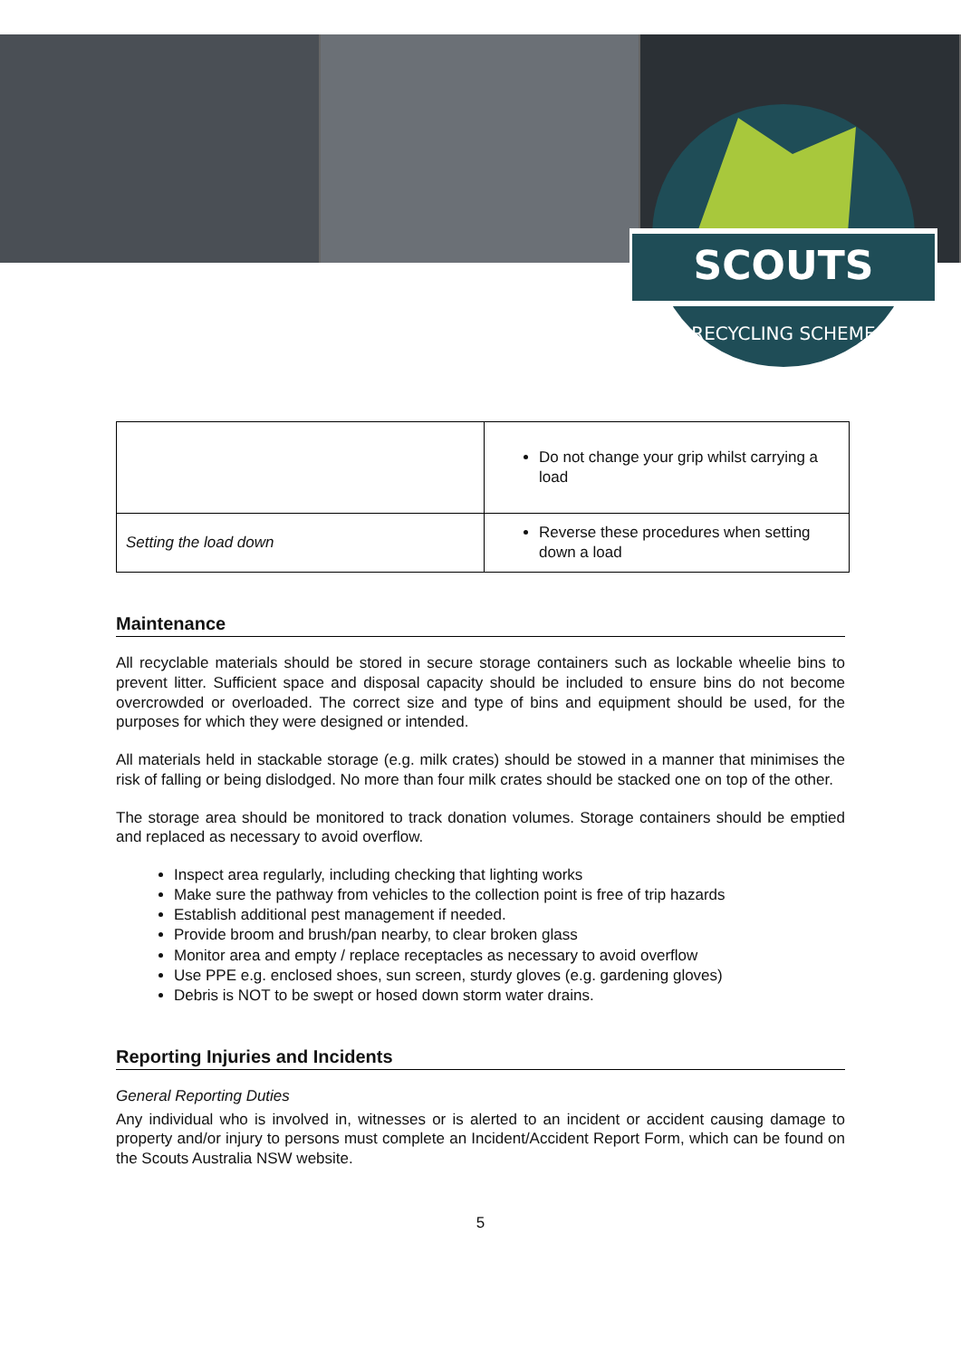SCOUTS
RECYCLING SCHEME
| | Do not change your grip whilst carrying a load |
| Setting the load down | Reverse these procedures when setting down a load |
Maintenance
All recyclable materials should be stored in secure storage containers such as lockable wheelie bins to prevent litter. Sufficient space and disposal capacity should be included to ensure bins do not become overcrowded or overloaded. The correct size and type of bins and equipment should be used, for the purposes for which they were designed or intended.
All materials held in stackable storage (e.g. milk crates) should be stowed in a manner that minimises the risk of falling or being dislodged. No more than four milk crates should be stacked one on top of the other.
The storage area should be monitored to track donation volumes. Storage containers should be emptied and replaced as necessary to avoid overflow.
Inspect area regularly, including checking that lighting works
Make sure the pathway from vehicles to the collection point is free of trip hazards
Establish additional pest management if needed.
Provide broom and brush/pan nearby, to clear broken glass
Monitor area and empty / replace receptacles as necessary to avoid overflow
Use PPE e.g. enclosed shoes, sun screen, sturdy gloves (e.g. gardening gloves)
Debris is NOT to be swept or hosed down storm water drains.
Reporting Injuries and Incidents
General Reporting Duties
Any individual who is involved in, witnesses or is alerted to an incident or accident causing damage to property and/or injury to persons must complete an Incident/Accident Report Form, which can be found on the Scouts Australia NSW website.
5